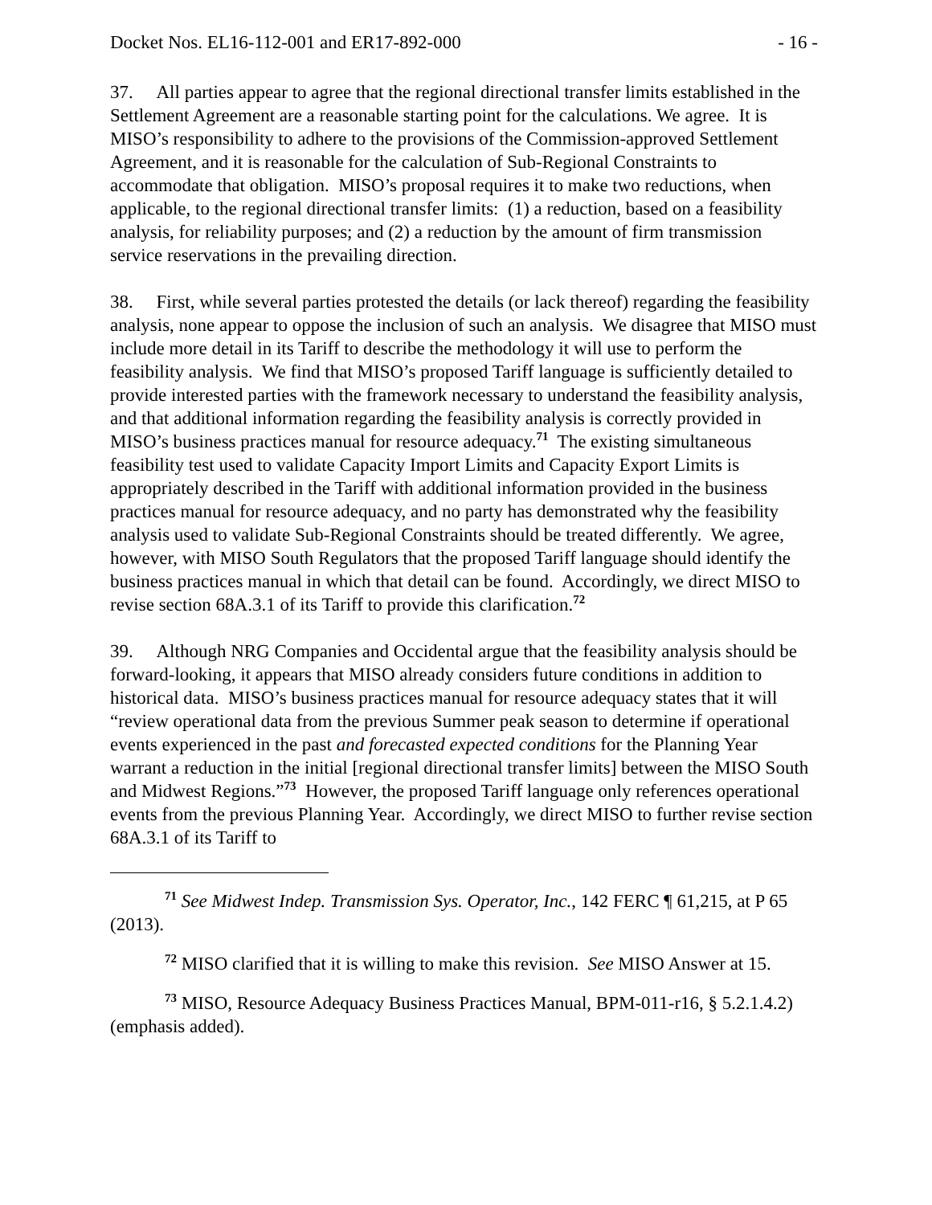Docket Nos. EL16-112-001 and ER17-892-000 - 16 -
37. All parties appear to agree that the regional directional transfer limits established in the Settlement Agreement are a reasonable starting point for the calculations. We agree. It is MISO’s responsibility to adhere to the provisions of the Commission-approved Settlement Agreement, and it is reasonable for the calculation of Sub-Regional Constraints to accommodate that obligation. MISO’s proposal requires it to make two reductions, when applicable, to the regional directional transfer limits: (1) a reduction, based on a feasibility analysis, for reliability purposes; and (2) a reduction by the amount of firm transmission service reservations in the prevailing direction.
38. First, while several parties protested the details (or lack thereof) regarding the feasibility analysis, none appear to oppose the inclusion of such an analysis. We disagree that MISO must include more detail in its Tariff to describe the methodology it will use to perform the feasibility analysis. We find that MISO’s proposed Tariff language is sufficiently detailed to provide interested parties with the framework necessary to understand the feasibility analysis, and that additional information regarding the feasibility analysis is correctly provided in MISO’s business practices manual for resource adequacy.<sup>71</sup> The existing simultaneous feasibility test used to validate Capacity Import Limits and Capacity Export Limits is appropriately described in the Tariff with additional information provided in the business practices manual for resource adequacy, and no party has demonstrated why the feasibility analysis used to validate Sub-Regional Constraints should be treated differently. We agree, however, with MISO South Regulators that the proposed Tariff language should identify the business practices manual in which that detail can be found. Accordingly, we direct MISO to revise section 68A.3.1 of its Tariff to provide this clarification.<sup>72</sup>
39. Although NRG Companies and Occidental argue that the feasibility analysis should be forward-looking, it appears that MISO already considers future conditions in addition to historical data. MISO’s business practices manual for resource adequacy states that it will “review operational data from the previous Summer peak season to determine if operational events experienced in the past and forecasted expected conditions for the Planning Year warrant a reduction in the initial [regional directional transfer limits] between the MISO South and Midwest Regions.”<sup>73</sup> However, the proposed Tariff language only references operational events from the previous Planning Year. Accordingly, we direct MISO to further revise section 68A.3.1 of its Tariff to
<sup>71</sup> See Midwest Indep. Transmission Sys. Operator, Inc., 142 FERC ¶ 61,215, at P 65 (2013).
<sup>72</sup> MISO clarified that it is willing to make this revision. See MISO Answer at 15.
<sup>73</sup> MISO, Resource Adequacy Business Practices Manual, BPM-011-r16, § 5.2.1.4.2) (emphasis added).